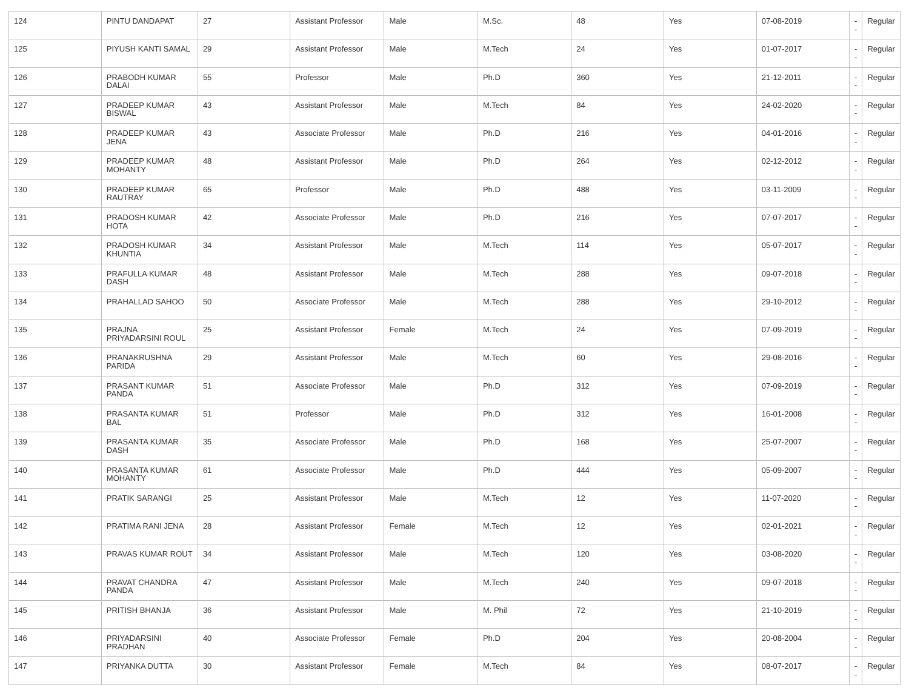| 124 | PINTU DANDAPAT | 27 | Assistant Professor | Male | M.Sc. | 48 | Yes | 07-08-2019 | -- | Regular |
| 125 | PIYUSH KANTI SAMAL | 29 | Assistant Professor | Male | M.Tech | 24 | Yes | 01-07-2017 | -- | Regular |
| 126 | PRABODH KUMAR DALAI | 55 | Professor | Male | Ph.D | 360 | Yes | 21-12-2011 | -- | Regular |
| 127 | PRADEEP KUMAR BISWAL | 43 | Assistant Professor | Male | M.Tech | 84 | Yes | 24-02-2020 | -- | Regular |
| 128 | PRADEEP KUMAR JENA | 43 | Associate Professor | Male | Ph.D | 216 | Yes | 04-01-2016 | -- | Regular |
| 129 | PRADEEP KUMAR MOHANTY | 48 | Assistant Professor | Male | Ph.D | 264 | Yes | 02-12-2012 | -- | Regular |
| 130 | PRADEEP KUMAR RAUTRAY | 65 | Professor | Male | Ph.D | 488 | Yes | 03-11-2009 | -- | Regular |
| 131 | PRADOSH KUMAR HOTA | 42 | Associate Professor | Male | Ph.D | 216 | Yes | 07-07-2017 | -- | Regular |
| 132 | PRADOSH KUMAR KHUNTIA | 34 | Assistant Professor | Male | M.Tech | 114 | Yes | 05-07-2017 | -- | Regular |
| 133 | PRAFULLA KUMAR DASH | 48 | Assistant Professor | Male | M.Tech | 288 | Yes | 09-07-2018 | -- | Regular |
| 134 | PRAHALLAD SAHOO | 50 | Associate Professor | Male | M.Tech | 288 | Yes | 29-10-2012 | -- | Regular |
| 135 | PRAJNA PRIYADARSINI ROUL | 25 | Assistant Professor | Female | M.Tech | 24 | Yes | 07-09-2019 | -- | Regular |
| 136 | PRANAKRUSHNA PARIDA | 29 | Assistant Professor | Male | M.Tech | 60 | Yes | 29-08-2016 | -- | Regular |
| 137 | PRASANT KUMAR PANDA | 51 | Associate Professor | Male | Ph.D | 312 | Yes | 07-09-2019 | -- | Regular |
| 138 | PRASANTA KUMAR BAL | 51 | Professor | Male | Ph.D | 312 | Yes | 16-01-2008 | -- | Regular |
| 139 | PRASANTA KUMAR DASH | 35 | Associate Professor | Male | Ph.D | 168 | Yes | 25-07-2007 | -- | Regular |
| 140 | PRASANTA KUMAR MOHANTY | 61 | Associate Professor | Male | Ph.D | 444 | Yes | 05-09-2007 | -- | Regular |
| 141 | PRATIK SARANGI | 25 | Assistant Professor | Male | M.Tech | 12 | Yes | 11-07-2020 | -- | Regular |
| 142 | PRATIMA RANI JENA | 28 | Assistant Professor | Female | M.Tech | 12 | Yes | 02-01-2021 | -- | Regular |
| 143 | PRAVAS KUMAR ROUT | 34 | Assistant Professor | Male | M.Tech | 120 | Yes | 03-08-2020 | -- | Regular |
| 144 | PRAVAT CHANDRA PANDA | 47 | Assistant Professor | Male | M.Tech | 240 | Yes | 09-07-2018 | -- | Regular |
| 145 | PRITISH BHANJA | 36 | Assistant Professor | Male | M. Phil | 72 | Yes | 21-10-2019 | -- | Regular |
| 146 | PRIYADARSINI PRADHAN | 40 | Associate Professor | Female | Ph.D | 204 | Yes | 20-08-2004 | -- | Regular |
| 147 | PRIYANKA DUTTA | 30 | Assistant Professor | Female | M.Tech | 84 | Yes | 08-07-2017 | -- | Regular |